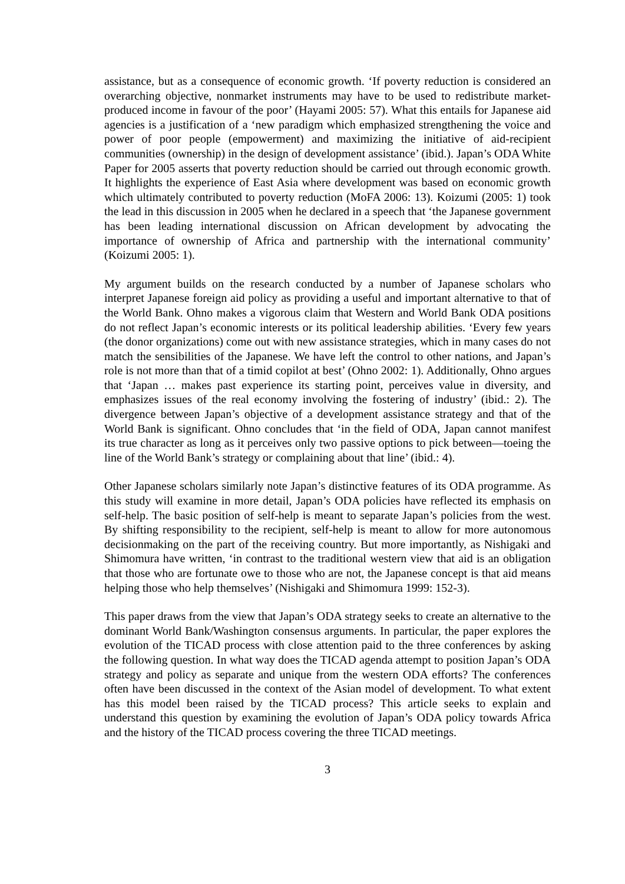assistance, but as a consequence of economic growth. ‘If poverty reduction is considered an overarching objective, nonmarket instruments may have to be used to redistribute market-produced income in favour of the poor’ (Hayami 2005: 57). What this entails for Japanese aid agencies is a justification of a ‘new paradigm which emphasized strengthening the voice and power of poor people (empowerment) and maximizing the initiative of aid-recipient communities (ownership) in the design of development assistance’ (ibid.). Japan’s ODA White Paper for 2005 asserts that poverty reduction should be carried out through economic growth. It highlights the experience of East Asia where development was based on economic growth which ultimately contributed to poverty reduction (MoFA 2006: 13). Koizumi (2005: 1) took the lead in this discussion in 2005 when he declared in a speech that ‘the Japanese government has been leading international discussion on African development by advocating the importance of ownership of Africa and partnership with the international community’ (Koizumi 2005: 1).
My argument builds on the research conducted by a number of Japanese scholars who interpret Japanese foreign aid policy as providing a useful and important alternative to that of the World Bank. Ohno makes a vigorous claim that Western and World Bank ODA positions do not reflect Japan’s economic interests or its political leadership abilities. ‘Every few years (the donor organizations) come out with new assistance strategies, which in many cases do not match the sensibilities of the Japanese. We have left the control to other nations, and Japan’s role is not more than that of a timid copilot at best’ (Ohno 2002: 1). Additionally, Ohno argues that ‘Japan … makes past experience its starting point, perceives value in diversity, and emphasizes issues of the real economy involving the fostering of industry’ (ibid.: 2). The divergence between Japan’s objective of a development assistance strategy and that of the World Bank is significant. Ohno concludes that ‘in the field of ODA, Japan cannot manifest its true character as long as it perceives only two passive options to pick between—toeing the line of the World Bank’s strategy or complaining about that line’ (ibid.: 4).
Other Japanese scholars similarly note Japan’s distinctive features of its ODA programme. As this study will examine in more detail, Japan’s ODA policies have reflected its emphasis on self-help. The basic position of self-help is meant to separate Japan’s policies from the west. By shifting responsibility to the recipient, self-help is meant to allow for more autonomous decisionmaking on the part of the receiving country. But more importantly, as Nishigaki and Shimomura have written, ‘in contrast to the traditional western view that aid is an obligation that those who are fortunate owe to those who are not, the Japanese concept is that aid means helping those who help themselves’ (Nishigaki and Shimomura 1999: 152-3).
This paper draws from the view that Japan’s ODA strategy seeks to create an alternative to the dominant World Bank/Washington consensus arguments. In particular, the paper explores the evolution of the TICAD process with close attention paid to the three conferences by asking the following question. In what way does the TICAD agenda attempt to position Japan’s ODA strategy and policy as separate and unique from the western ODA efforts? The conferences often have been discussed in the context of the Asian model of development. To what extent has this model been raised by the TICAD process? This article seeks to explain and understand this question by examining the evolution of Japan’s ODA policy towards Africa and the history of the TICAD process covering the three TICAD meetings.
3